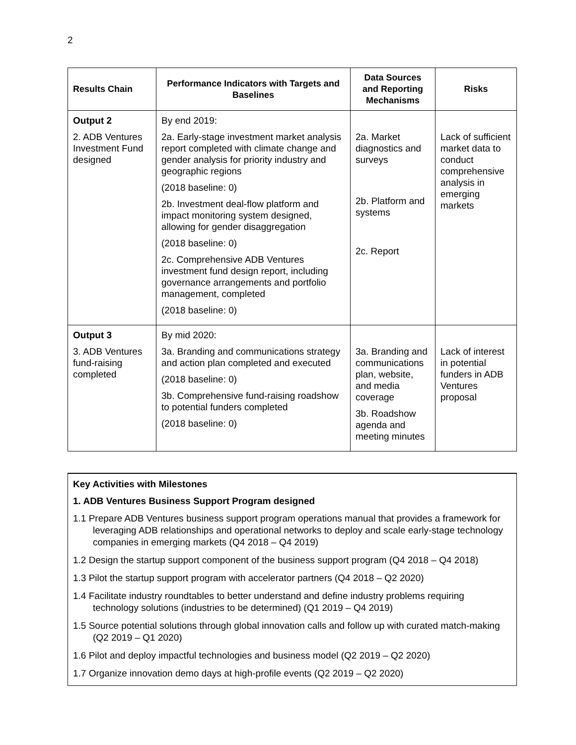2
| Results Chain | Performance Indicators with Targets and Baselines | Data Sources and Reporting Mechanisms | Risks |
| --- | --- | --- | --- |
| Output 2 2. ADB Ventures Investment Fund designed | By end 2019: 2a. Early-stage investment market analysis report completed with climate change and gender analysis for priority industry and geographic regions (2018 baseline: 0) 2b. Investment deal-flow platform and impact monitoring system designed, allowing for gender disaggregation (2018 baseline: 0) 2c. Comprehensive ADB Ventures investment fund design report, including governance arrangements and portfolio management, completed (2018 baseline: 0) | 2a. Market diagnostics and surveys 2b. Platform and systems 2c. Report | Lack of sufficient market data to conduct comprehensive analysis in emerging markets |
| Output 3 3. ADB Ventures fund-raising completed | By mid 2020: 3a. Branding and communications strategy and action plan completed and executed (2018 baseline: 0) 3b. Comprehensive fund-raising roadshow to potential funders completed (2018 baseline: 0) | 3a. Branding and communications plan, website, and media coverage 3b. Roadshow agenda and meeting minutes | Lack of interest in potential funders in ADB Ventures proposal |
Key Activities with Milestones
1. ADB Ventures Business Support Program designed
1.1 Prepare ADB Ventures business support program operations manual that provides a framework for leveraging ADB relationships and operational networks to deploy and scale early-stage technology companies in emerging markets (Q4 2018 – Q4 2019)
1.2 Design the startup support component of the business support program (Q4 2018 – Q4 2018)
1.3 Pilot the startup support program with accelerator partners (Q4 2018 – Q2 2020)
1.4 Facilitate industry roundtables to better understand and define industry problems requiring technology solutions (industries to be determined) (Q1 2019 – Q4 2019)
1.5 Source potential solutions through global innovation calls and follow up with curated match-making (Q2 2019 – Q1 2020)
1.6 Pilot and deploy impactful technologies and business model (Q2 2019 – Q2 2020)
1.7 Organize innovation demo days at high-profile events (Q2 2019 – Q2 2020)